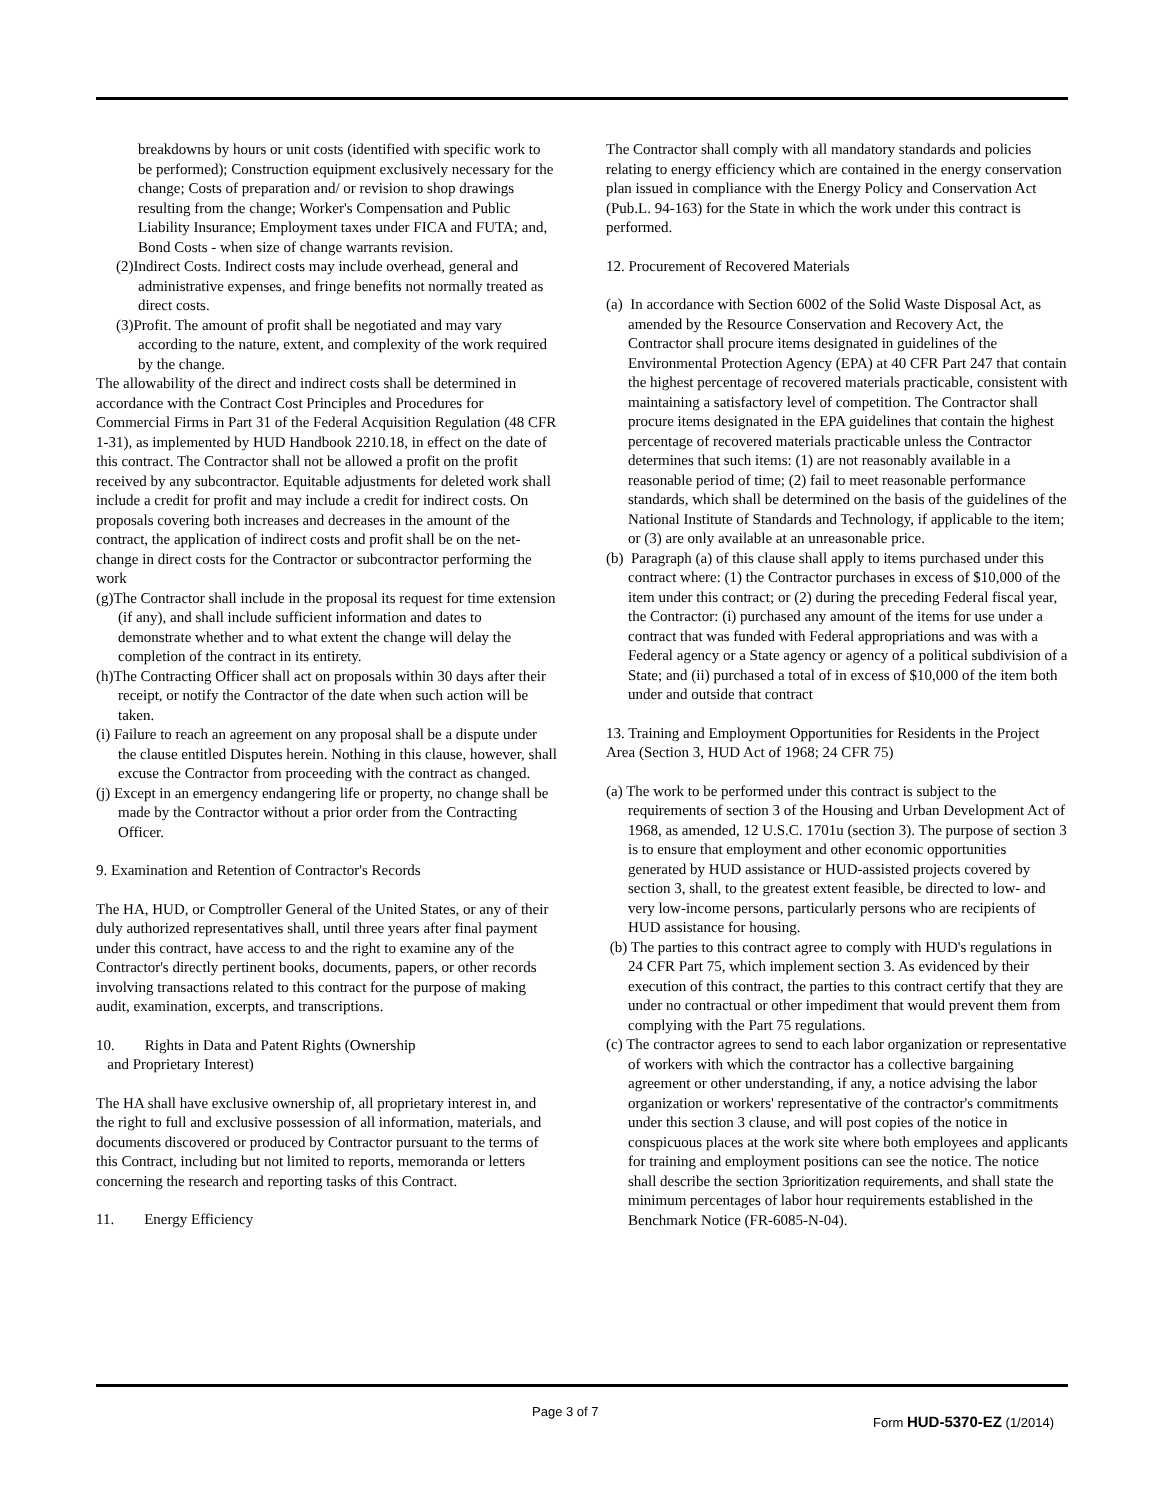breakdowns by hours or unit costs (identified with specific work to be performed); Construction equipment exclusively necessary for the change; Costs of preparation and/ or revision to shop drawings resulting from the change; Worker's Compensation and Public Liability Insurance; Employment taxes under FICA and FUTA; and, Bond Costs - when size of change warrants revision.
(2)Indirect Costs. Indirect costs may include overhead, general and administrative expenses, and fringe benefits not normally treated as direct costs.
(3)Profit. The amount of profit shall be negotiated and may vary according to the nature, extent, and complexity of the work required by the change.
The allowability of the direct and indirect costs shall be determined in accordance with the Contract Cost Principles and Procedures for Commercial Firms in Part 31 of the Federal Acquisition Regulation (48 CFR 1-31), as implemented by HUD Handbook 2210.18, in effect on the date of this contract. The Contractor shall not be allowed a profit on the profit received by any subcontractor. Equitable adjustments for deleted work shall include a credit for profit and may include a credit for indirect costs. On proposals covering both increases and decreases in the amount of the contract, the application of indirect costs and profit shall be on the net-change in direct costs for the Contractor or subcontractor performing the work
(g)The Contractor shall include in the proposal its request for time extension (if any), and shall include sufficient information and dates to demonstrate whether and to what extent the change will delay the completion of the contract in its entirety.
(h)The Contracting Officer shall act on proposals within 30 days after their receipt, or notify the Contractor of the date when such action will be taken.
(i) Failure to reach an agreement on any proposal shall be a dispute under the clause entitled Disputes herein. Nothing in this clause, however, shall excuse the Contractor from proceeding with the contract as changed.
(j) Except in an emergency endangering life or property, no change shall be made by the Contractor without a prior order from the Contracting Officer.
9. Examination and Retention of Contractor's Records
The HA, HUD, or Comptroller General of the United States, or any of their duly authorized representatives shall, until three years after final payment under this contract, have access to and the right to examine any of the Contractor's directly pertinent books, documents, papers, or other records involving transactions related to this contract for the purpose of making audit, examination, excerpts, and transcriptions.
10. Rights in Data and Patent Rights (Ownership
and Proprietary Interest)
The HA shall have exclusive ownership of, all proprietary interest in, and the right to full and exclusive possession of all information, materials, and documents discovered or produced by Contractor pursuant to the terms of this Contract, including but not limited to reports, memoranda or letters concerning the research and reporting tasks of this Contract.
11. Energy Efficiency
The Contractor shall comply with all mandatory standards and policies relating to energy efficiency which are contained in the energy conservation plan issued in compliance with the Energy Policy and Conservation Act (Pub.L. 94-163) for the State in which the work under this contract is performed.
12. Procurement of Recovered Materials
(a) In accordance with Section 6002 of the Solid Waste Disposal Act, as amended by the Resource Conservation and Recovery Act, the Contractor shall procure items designated in guidelines of the Environmental Protection Agency (EPA) at 40 CFR Part 247 that contain the highest percentage of recovered materials practicable, consistent with maintaining a satisfactory level of competition. The Contractor shall procure items designated in the EPA guidelines that contain the highest percentage of recovered materials practicable unless the Contractor determines that such items: (1) are not reasonably available in a reasonable period of time; (2) fail to meet reasonable performance standards, which shall be determined on the basis of the guidelines of the National Institute of Standards and Technology, if applicable to the item; or (3) are only available at an unreasonable price.
(b) Paragraph (a) of this clause shall apply to items purchased under this contract where: (1) the Contractor purchases in excess of $10,000 of the item under this contract; or (2) during the preceding Federal fiscal year, the Contractor: (i) purchased any amount of the items for use under a contract that was funded with Federal appropriations and was with a Federal agency or a State agency or agency of a political subdivision of a State; and (ii) purchased a total of in excess of $10,000 of the item both under and outside that contract
13. Training and Employment Opportunities for Residents in the Project Area (Section 3, HUD Act of 1968; 24 CFR 75)
(a) The work to be performed under this contract is subject to the requirements of section 3 of the Housing and Urban Development Act of 1968, as amended, 12 U.S.C. 1701u (section 3). The purpose of section 3 is to ensure that employment and other economic opportunities generated by HUD assistance or HUD-assisted projects covered by section 3, shall, to the greatest extent feasible, be directed to low- and very low-income persons, particularly persons who are recipients of HUD assistance for housing.
(b) The parties to this contract agree to comply with HUD's regulations in 24 CFR Part 75, which implement section 3. As evidenced by their execution of this contract, the parties to this contract certify that they are under no contractual or other impediment that would prevent them from complying with the Part 75 regulations.
(c) The contractor agrees to send to each labor organization or representative of workers with which the contractor has a collective bargaining agreement or other understanding, if any, a notice advising the labor organization or workers' representative of the contractor's commitments under this section 3 clause, and will post copies of the notice in conspicuous places at the work site where both employees and applicants for training and employment positions can see the notice. The notice shall describe the section 3prioritization requirements, and shall state the minimum percentages of labor hour requirements established in the Benchmark Notice (FR-6085-N-04).
Page 3 of 7
Form HUD-5370-EZ (1/2014)